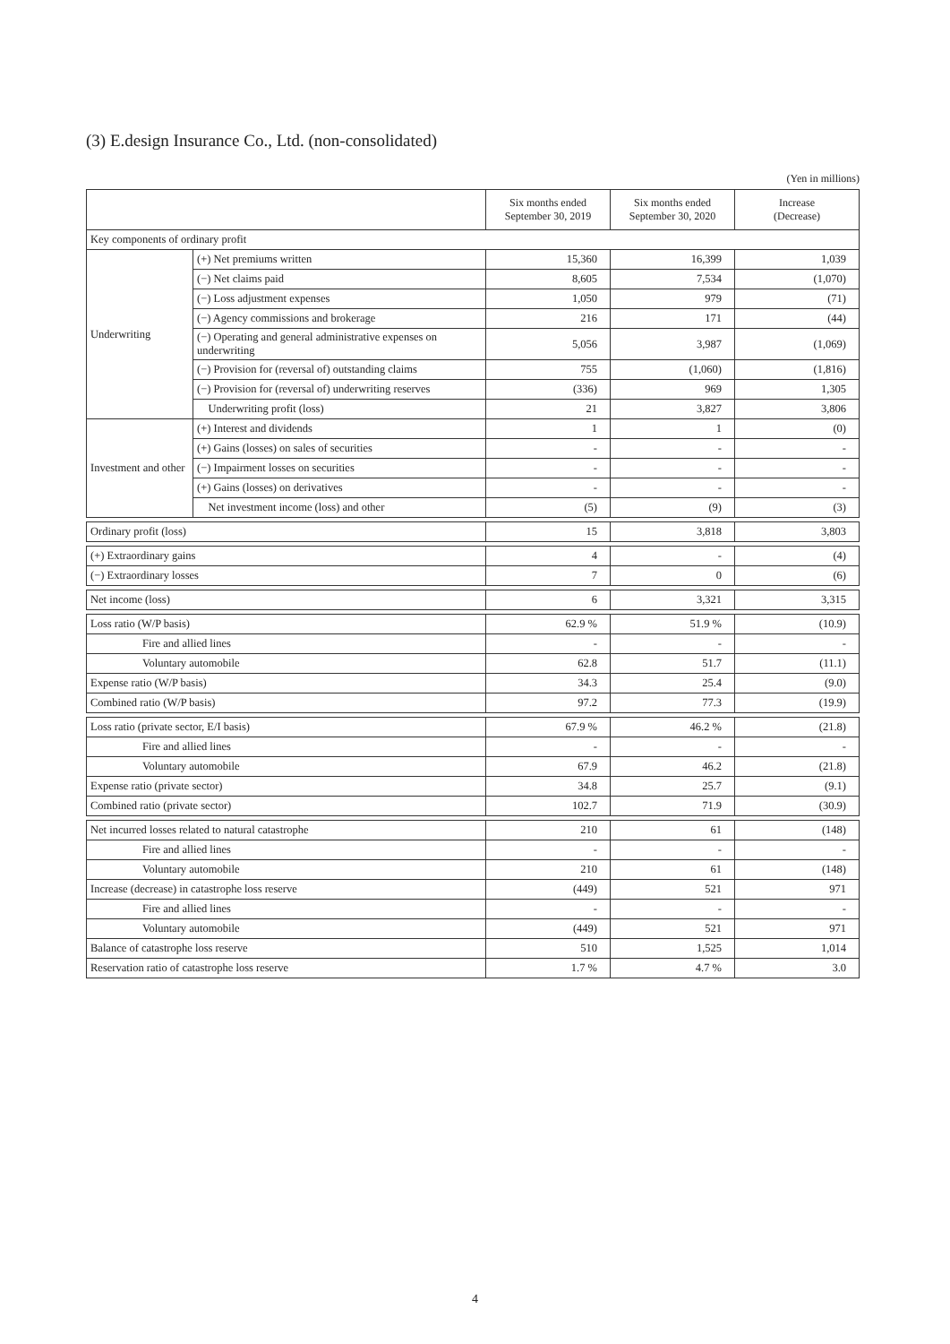(3) E.design Insurance Co., Ltd. (non-consolidated)
(Yen in millions)
| | | Six months ended September 30, 2019 | Six months ended September 30, 2020 | Increase (Decrease) |
| --- | --- | --- | --- | --- |
| Key components of ordinary profit | | | | |
| Underwriting | (+) Net premiums written | 15,360 | 16,399 | 1,039 |
| | (−) Net claims paid | 8,605 | 7,534 | (1,070) |
| | (−) Loss adjustment expenses | 1,050 | 979 | (71) |
| | (−) Agency commissions and brokerage | 216 | 171 | (44) |
| | (−) Operating and general administrative expenses on underwriting | 5,056 | 3,987 | (1,069) |
| | (−) Provision for (reversal of) outstanding claims | 755 | (1,060) | (1,816) |
| | (−) Provision for (reversal of) underwriting reserves | (336) | 969 | 1,305 |
| | Underwriting profit (loss) | 21 | 3,827 | 3,806 |
| Investment and other | (+) Interest and dividends | 1 | 1 | (0) |
| | (+) Gains (losses) on sales of securities | - | - | - |
| | (−) Impairment losses on securities | - | - | - |
| | (+) Gains (losses) on derivatives | - | - | - |
| | Net investment income (loss) and other | (5) | (9) | (3) |
| Ordinary profit (loss) | | 15 | 3,818 | 3,803 |
| (+) Extraordinary gains | | 4 | - | (4) |
| (−) Extraordinary losses | | 7 | 0 | (6) |
| Net income (loss) | | 6 | 3,321 | 3,315 |
| Loss ratio (W/P basis) | | 62.9 % | 51.9 % | (10.9) |
| Fire and allied lines | | - | - | - |
| Voluntary automobile | | 62.8 | 51.7 | (11.1) |
| Expense ratio (W/P basis) | | 34.3 | 25.4 | (9.0) |
| Combined ratio (W/P basis) | | 97.2 | 77.3 | (19.9) |
| Loss ratio (private sector, E/I basis) | | 67.9 % | 46.2 % | (21.8) |
| Fire and allied lines | | - | - | - |
| Voluntary automobile | | 67.9 | 46.2 | (21.8) |
| Expense ratio (private sector) | | 34.8 | 25.7 | (9.1) |
| Combined ratio (private sector) | | 102.7 | 71.9 | (30.9) |
| Net incurred losses related to natural catastrophe | | 210 | 61 | (148) |
| Fire and allied lines | | - | - | - |
| Voluntary automobile | | 210 | 61 | (148) |
| Increase (decrease) in catastrophe loss reserve | | (449) | 521 | 971 |
| Fire and allied lines | | - | - | - |
| Voluntary automobile | | (449) | 521 | 971 |
| Balance of catastrophe loss reserve | | 510 | 1,525 | 1,014 |
| Reservation ratio of catastrophe loss reserve | | 1.7 % | 4.7 % | 3.0 |
4